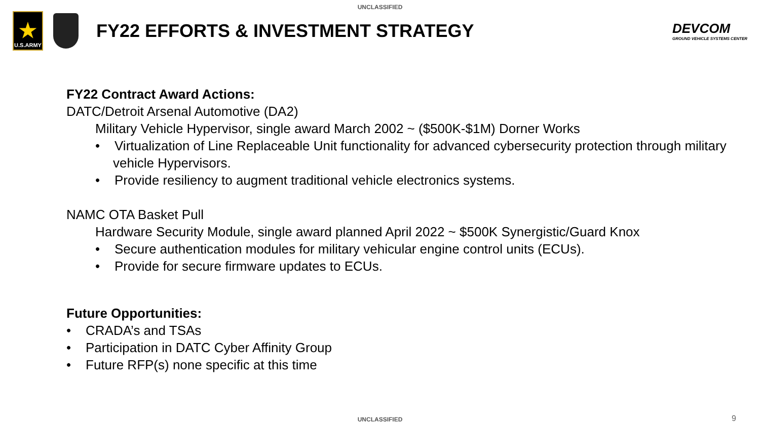UNCLASSIFIED
★
U.S.ARMY
FY22 EFFORTS & INVESTMENT STRATEGY
DEVCOM
GROUND VEHICLE SYSTEMS CENTER
FY22 Contract Award Actions:
DATC/Detroit Arsenal Automotive (DA2)
Military Vehicle Hypervisor, single award March 2002 ~ ($500K-$1M) Dorner Works
• Virtualization of Line Replaceable Unit functionality for advanced cybersecurity protection through military vehicle Hypervisors.
• Provide resiliency to augment traditional vehicle electronics systems.
NAMC OTA Basket Pull
Hardware Security Module, single award planned April 2022 ~ $500K Synergistic/Guard Knox
• Secure authentication modules for military vehicular engine control units (ECUs).
• Provide for secure firmware updates to ECUs.
Future Opportunities:
• CRADA’s and TSAs
• Participation in DATC Cyber Affinity Group
• Future RFP(s) none specific at this time
UNCLASSIFIED 9